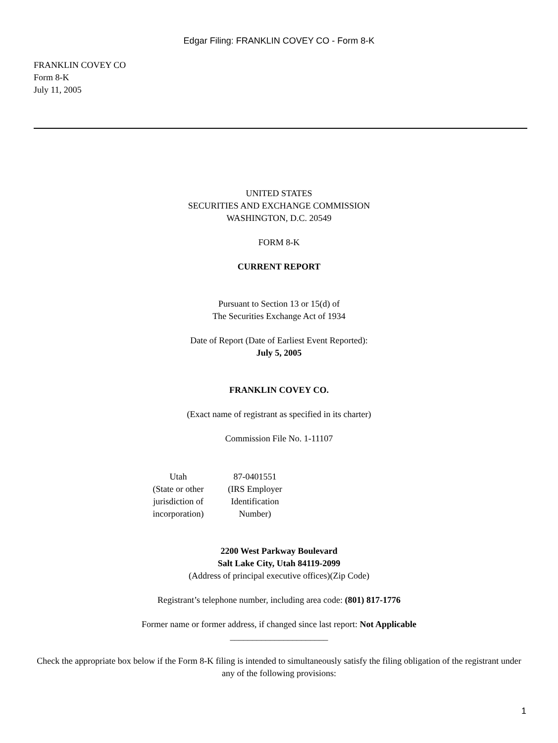Edgar Filing: FRANKLIN COVEY CO - Form 8-K
FRANKLIN COVEY CO
Form 8-K
July 11, 2005
UNITED STATES
SECURITIES AND EXCHANGE COMMISSION
WASHINGTON, D.C. 20549
FORM 8-K
CURRENT REPORT
Pursuant to Section 13 or 15(d) of
The Securities Exchange Act of 1934
Date of Report (Date of Earliest Event Reported):
July 5, 2005
FRANKLIN COVEY CO.
(Exact name of registrant as specified in its charter)
Commission File No. 1-11107
| Utah (State or other jurisdiction of incorporation) | 87-0401551 (IRS Employer Identification Number) |
2200 West Parkway Boulevard
Salt Lake City, Utah 84119-2099
(Address of principal executive offices)(Zip Code)
Registrant’s telephone number, including area code: (801) 817-1776
Former name or former address, if changed since last report: Not Applicable
______________________
Check the appropriate box below if the Form 8-K filing is intended to simultaneously satisfy the filing obligation of the registrant under any of the following provisions:
1